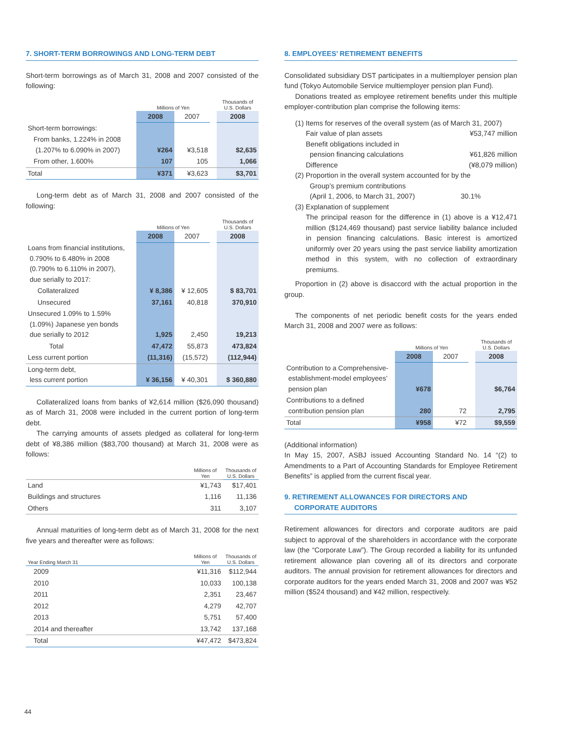7. SHORT-TERM BORROWINGS AND LONG-TERM DEBT
Short-term borrowings as of March 31, 2008 and 2007 consisted of the following:
| | Millions of Yen | | | Thousands of U.S. Dollars |
| | 2008 | 2007 | | 2008 |
| Short-term borrowings: | | | | |
| From banks, 1.224% in 2008 (1.207% to 6.090% in 2007) | ¥264 | ¥3,518 | | $2,635 |
| From other, 1.600% | 107 | 105 | | 1,066 |
| Total | ¥371 | ¥3,623 | | $3,701 |
Long-term debt as of March 31, 2008 and 2007 consisted of the following:
| | Millions of Yen | | | Thousands of U.S. Dollars |
| | 2008 | 2007 | | 2008 |
| Loans from financial institutions, 0.790% to 6.480% in 2008 (0.790% to 6.110% in 2007), due serially to 2017: | | | | |
| Collateralized | ¥ 8,386 | ¥ 12,605 | | $ 83,701 |
| Unsecured | 37,161 | 40,818 | | 370,910 |
| Unsecured 1.09% to 1.59% (1.09%) Japanese yen bonds due serially to 2012 | 1,925 | 2,450 | | 19,213 |
| Total | 47,472 | 55,873 | | 473,824 |
| Less current portion | (11,316) | (15,572) | | (112,944) |
| Long-term debt, less current portion | ¥ 36,156 | ¥ 40,301 | | $ 360,880 |
Collateralized loans from banks of ¥2,614 million ($26,090 thousand) as of March 31, 2008 were included in the current portion of long-term debt.
The carrying amounts of assets pledged as collateral for long-term debt of ¥8,386 million ($83,700 thousand) at March 31, 2008 were as follows:
| | Millions of Yen | Thousands of U.S. Dollars |
| Land | ¥1,743 | $17,401 |
| Buildings and structures | 1,116 | 11,136 |
| Others | 311 | 3,107 |
Annual maturities of long-term debt as of March 31, 2008 for the next five years and thereafter were as follows:
| Year Ending March 31 | Millions of Yen | Thousands of U.S. Dollars |
| 2009 | ¥11,316 | $112,944 |
| 2010 | 10,033 | 100,138 |
| 2011 | 2,351 | 23,467 |
| 2012 | 4,279 | 42,707 |
| 2013 | 5,751 | 57,400 |
| 2014 and thereafter | 13,742 | 137,168 |
| Total | ¥47,472 | $473,824 |
8. EMPLOYEES’ RETIREMENT BENEFITS
Consolidated subsidiary DST participates in a multiemployer pension plan fund (Tokyo Automobile Service multiemployer pension plan Fund).
Donations treated as employee retirement benefits under this multiple employer-contribution plan comprise the following items:
(1) Items for reserves of the overall system (as of March 31, 2007)
Fair value of plan assets ¥53,747 million
Benefit obligations included in
pension financing calculations ¥61,826 million
Difference (¥8,079 million)
(2) Proportion in the overall system accounted for by the
Group’s premium contributions
(April 1, 2006, to March 31, 2007) 30.1%
(3) Explanation of supplement
The principal reason for the difference in (1) above is a ¥12,471 million ($124,469 thousand) past service liability balance included in pension financing calculations. Basic interest is amortized uniformly over 20 years using the past service liability amortization method in this system, with no collection of extraordinary premiums.
Proportion in (2) above is disaccord with the actual proportion in the group.
The components of net periodic benefit costs for the years ended March 31, 2008 and 2007 were as follows:
| | Millions of Yen | | | Thousands of U.S. Dollars |
| | 2008 | 2007 | | 2008 |
| Contribution to a Comprehensive- establishment-model employees’ pension plan | ¥678 | | | $6,764 |
| Contributions to a defined contribution pension plan | 280 | 72 | | 2,795 |
| Total | ¥958 | ¥72 | | $9,559 |
(Additional information)
In May 15, 2007, ASBJ issued Accounting Standard No. 14 “(2) to Amendments to a Part of Accounting Standards for Employee Retirement Benefits” is applied from the current fiscal year.
9. RETIREMENT ALLOWANCES FOR DIRECTORS AND
CORPORATE AUDITORS
Retirement allowances for directors and corporate auditors are paid subject to approval of the shareholders in accordance with the corporate law (the “Corporate Law”). The Group recorded a liability for its unfunded retirement allowance plan covering all of its directors and corporate auditors. The annual provision for retirement allowances for directors and corporate auditors for the years ended March 31, 2008 and 2007 was ¥52 million ($524 thousand) and ¥42 million, respectively.
44